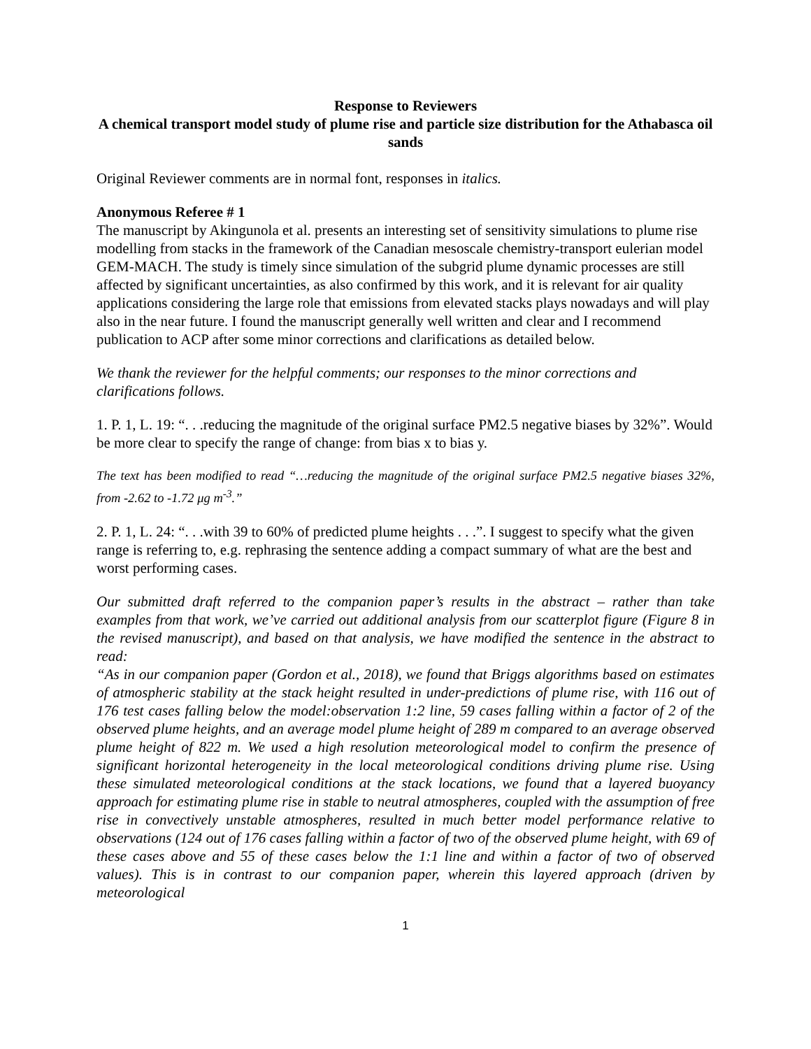Response to Reviewers
A chemical transport model study of plume rise and particle size distribution for the Athabasca oil sands
Original Reviewer comments are in normal font, responses in italics.
Anonymous Referee # 1
The manuscript by Akingunola et al. presents an interesting set of sensitivity simulations to plume rise modelling from stacks in the framework of the Canadian mesoscale chemistry-transport eulerian model GEM-MACH. The study is timely since simulation of the subgrid plume dynamic processes are still affected by significant uncertainties, as also confirmed by this work, and it is relevant for air quality applications considering the large role that emissions from elevated stacks plays nowadays and will play also in the near future. I found the manuscript generally well written and clear and I recommend publication to ACP after some minor corrections and clarifications as detailed below.
We thank the reviewer for the helpful comments; our responses to the minor corrections and clarifications follows.
1. P. 1, L. 19: “. . .reducing the magnitude of the original surface PM2.5 negative biases by 32%”. Would be more clear to specify the range of change: from bias x to bias y.
The text has been modified to read “…reducing the magnitude of the original surface PM2.5 negative biases 32%, from -2.62 to -1.72 μg m<sup>-3</sup>.”
2. P. 1, L. 24: “. . .with 39 to 60% of predicted plume heights . . .”. I suggest to specify what the given range is referring to, e.g. rephrasing the sentence adding a compact summary of what are the best and worst performing cases.
Our submitted draft referred to the companion paper’s results in the abstract – rather than take examples from that work, we’ve carried out additional analysis from our scatterplot figure (Figure 8 in the revised manuscript), and based on that analysis, we have modified the sentence in the abstract to read:
“As in our companion paper (Gordon et al., 2018), we found that Briggs algorithms based on estimates of atmospheric stability at the stack height resulted in under-predictions of plume rise, with 116 out of 176 test cases falling below the model:observation 1:2 line, 59 cases falling within a factor of 2 of the observed plume heights, and an average model plume height of 289 m compared to an average observed plume height of 822 m. We used a high resolution meteorological model to confirm the presence of significant horizontal heterogeneity in the local meteorological conditions driving plume rise. Using these simulated meteorological conditions at the stack locations, we found that a layered buoyancy approach for estimating plume rise in stable to neutral atmospheres, coupled with the assumption of free rise in convectively unstable atmospheres, resulted in much better model performance relative to observations (124 out of 176 cases falling within a factor of two of the observed plume height, with 69 of these cases above and 55 of these cases below the 1:1 line and within a factor of two of observed values). This is in contrast to our companion paper, wherein this layered approach (driven by meteorological
1